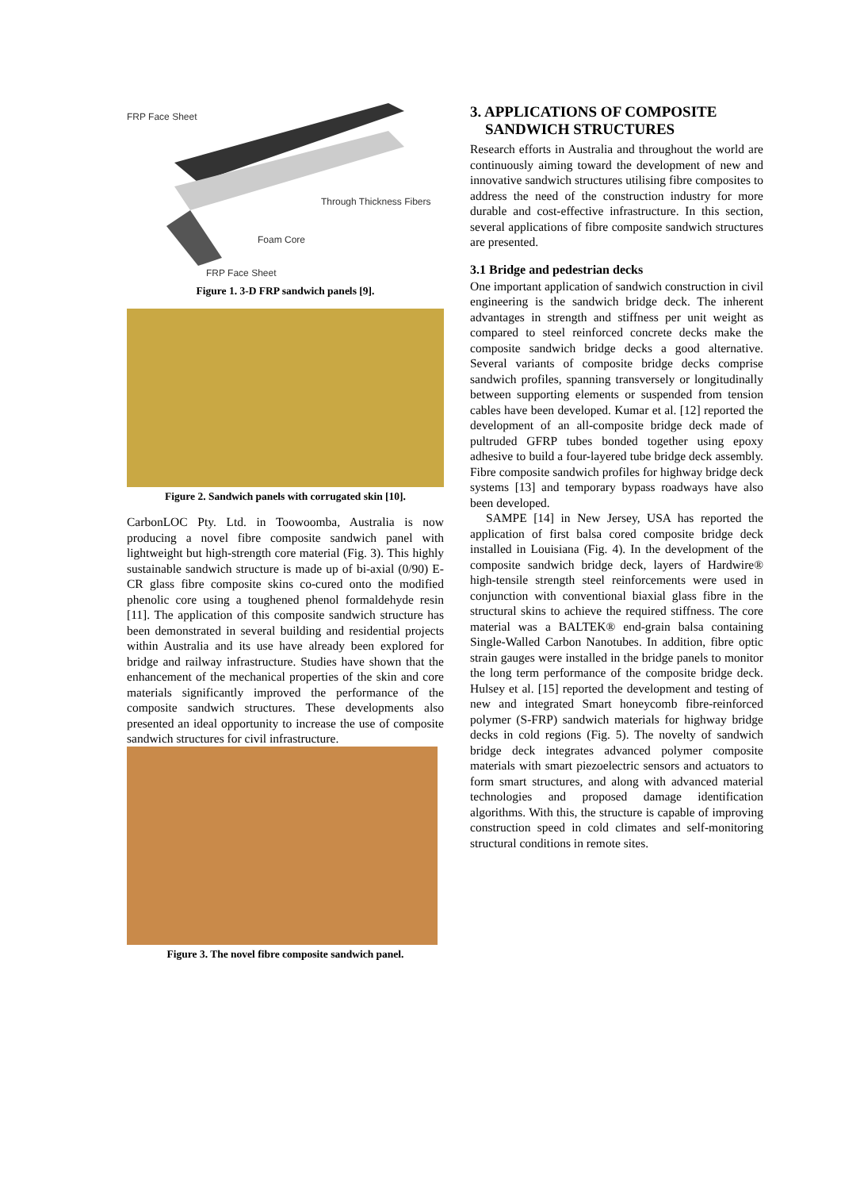FRP Face Sheet
Through Thickness Fibers
Foam Core
FRP Face Sheet
Figure 1. 3-D FRP sandwich panels [9].
Figure 2. Sandwich panels with corrugated skin [10].
CarbonLOC Pty. Ltd. in Toowoomba, Australia is now producing a novel fibre composite sandwich panel with lightweight but high-strength core material (Fig. 3). This highly sustainable sandwich structure is made up of bi-axial (0/90) E-CR glass fibre composite skins co-cured onto the modified phenolic core using a toughened phenol formaldehyde resin [11]. The application of this composite sandwich structure has been demonstrated in several building and residential projects within Australia and its use have already been explored for bridge and railway infrastructure. Studies have shown that the enhancement of the mechanical properties of the skin and core materials significantly improved the performance of the composite sandwich structures. These developments also presented an ideal opportunity to increase the use of composite sandwich structures for civil infrastructure.
Figure 3. The novel fibre composite sandwich panel.
3. APPLICATIONS OF COMPOSITE
SANDWICH STRUCTURES
Research efforts in Australia and throughout the world are continuously aiming toward the development of new and innovative sandwich structures utilising fibre composites to address the need of the construction industry for more durable and cost-effective infrastructure. In this section, several applications of fibre composite sandwich structures are presented.
3.1 Bridge and pedestrian decks
One important application of sandwich construction in civil engineering is the sandwich bridge deck. The inherent advantages in strength and stiffness per unit weight as compared to steel reinforced concrete decks make the composite sandwich bridge decks a good alternative. Several variants of composite bridge decks comprise sandwich profiles, spanning transversely or longitudinally between supporting elements or suspended from tension cables have been developed. Kumar et al. [12] reported the development of an all-composite bridge deck made of pultruded GFRP tubes bonded together using epoxy adhesive to build a four-layered tube bridge deck assembly. Fibre composite sandwich profiles for highway bridge deck systems [13] and temporary bypass roadways have also been developed.
SAMPE [14] in New Jersey, USA has reported the application of first balsa cored composite bridge deck installed in Louisiana (Fig. 4). In the development of the composite sandwich bridge deck, layers of Hardwire® high-tensile strength steel reinforcements were used in conjunction with conventional biaxial glass fibre in the structural skins to achieve the required stiffness. The core material was a BALTEK® end-grain balsa containing Single-Walled Carbon Nanotubes. In addition, fibre optic strain gauges were installed in the bridge panels to monitor the long term performance of the composite bridge deck. Hulsey et al. [15] reported the development and testing of new and integrated Smart honeycomb fibre-reinforced polymer (S-FRP) sandwich materials for highway bridge decks in cold regions (Fig. 5). The novelty of sandwich bridge deck integrates advanced polymer composite materials with smart piezoelectric sensors and actuators to form smart structures, and along with advanced material technologies and proposed damage identification algorithms. With this, the structure is capable of improving construction speed in cold climates and self-monitoring structural conditions in remote sites.